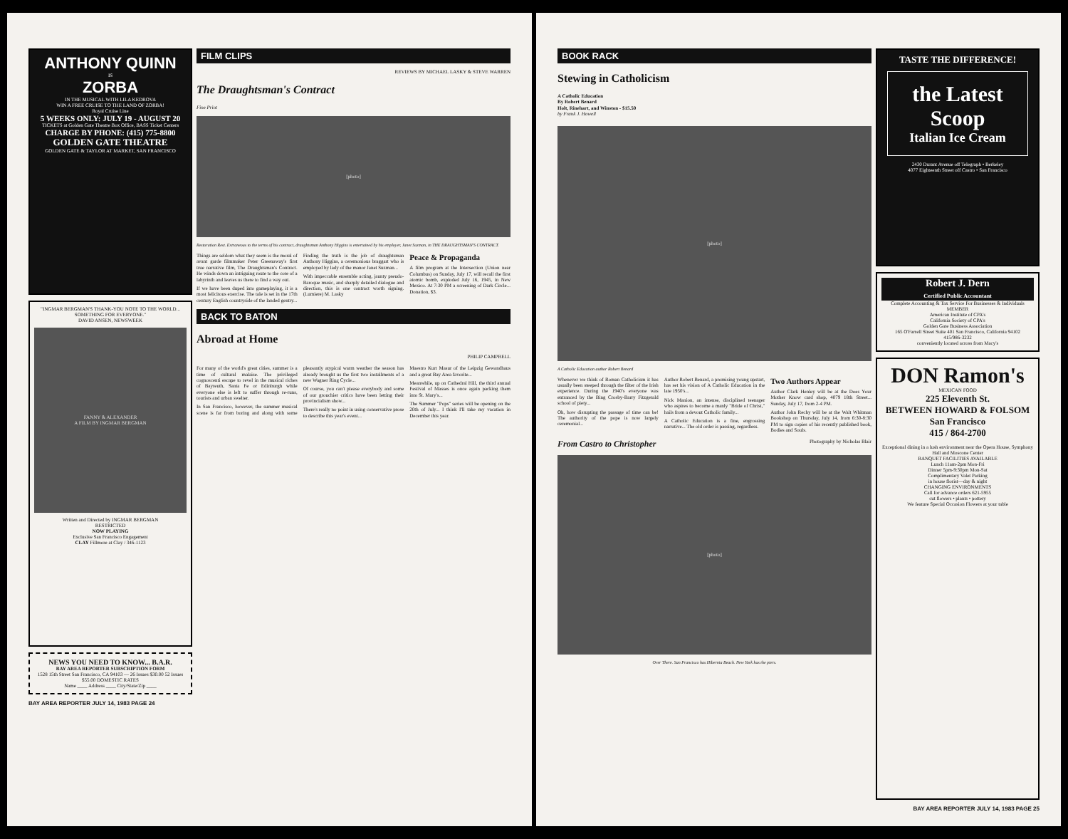ANTHONY QUINN
IS
ZORBA
IN THE MUSICAL WITH LILA KEDROVA
WIN A FREE CRUISE TO THE LAND OF ZORBA!
Royal Cruise Line
5 WEEKS ONLY: JULY 19 - AUGUST 20
TICKETS at Golden Gate Theatre Box Office, BASS Ticket Centers
CHARGE BY PHONE: (415) 775-8800
GOLDEN GATE THEATRE
GOLDEN GATE & TAYLOR AT MARKET, SAN FRANCISCO
"INGMAR BERGMAN'S THANK-YOU NOTE TO THE WORLD... SOMETHING FOR EVERYONE."
DAVID ANSEN, NEWSWEEK
FANNY & ALEXANDER
A FILM BY INGMAR BERGMAN
Written and Directed by INGMAR BERGMAN
RESTRICTED
NOW PLAYING
Exclusive San Francisco Engagement
CLAY Fillmore at Clay / 346-1123
NEWS YOU NEED TO KNOW... B.A.R.
BAY AREA REPORTER SUBSCRIPTION FORM
1528 15th Street San Francisco, CA 94103 — 26 Issues $30.00 52 Issues $55.00 DOMESTIC RATES
Name ____ Address ____ City/State/Zip ____
BAY AREA REPORTER JULY 14, 1983 PAGE 24
FILM CLIPS
REVIEWS BY MICHAEL LASKY & STEVE WARREN
The Draughtsman's Contract
Fine Print
[photo]
Restoration Rest. Extraneous to the terms of his contract, draughtsman Anthony Higgins is entertained by his employer, Janet Suzman, in THE DRAUGHTSMAN'S CONTRACT.
Things are seldom what they seem is the moral of avant garde filmmaker Peter Greenaway's first true narrative film, The Draughtsman's Contract. He winds down an intriguing route to the core of a labyrinth and leaves us there to find a way out.
If we have been duped into gameplaying, it is a most felicitous exercise. The tale is set in the 17th century English countryside of the landed gentry...
Finding the truth is the job of draughtsman Anthony Higgins, a ceremonious braggart who is employed by lady of the manor Janet Suzman...
With impeccable ensemble acting, jaunty pseudo-Baroque music, and sharply detailed dialogue and direction, this is one contract worth signing. (Lumiere) M. Lasky
Peace & Propaganda
A film program at the Intersection (Union near Columbus) on Sunday, July 17, will recall the first atomic bomb, exploded July 16, 1945, in New Mexico. At 7:30 PM a screening of Dark Circle... Donation, $3.
BACK TO BATON
Abroad at Home
PHILIP CAMPBELL
For many of the world's great cities, summer is a time of cultural malaise. The privileged cognoscenti escape to revel in the musical riches of Bayreuth, Santa Fe or Edinburgh while everyone else is left to suffer through re-runs, tourists and urban swelter.
In San Francisco, however, the summer musical scene is far from boring and along with some pleasantly atypical warm weather the season has already brought us the first two installments of a new Wagner Ring Cycle...
Of course, you can't please everybody and some of our grouchier critics have been letting their provincialism show...
There's really no point in using conservative prose to describe this year's event...
Maestro Kurt Masur of the Leipzig Gewandhaus and a great Bay Area favorite...
Meanwhile, up on Cathedral Hill, the third annual Festival of Masses is once again packing them into St. Mary's...
The Summer "Pops" series will be opening on the 20th of July... I think I'll take my vacation in December this year.
BOOK RACK
Stewing in Catholicism
A Catholic Education
By Robert Benard
Holt, Rinehart, and Winston - $15.50
by Frank J. Howell
[photo]
A Catholic Education author Robert Benard
Whenever we think of Roman Catholicism it has usually been steeped through the filter of the Irish experience. During the 1940's everyone was entranced by the Bing Crosby-Barry Fitzgerald school of piety...
Oh, how disrupting the passage of time can be! The authority of the pope is now largely ceremonial...
Author Robert Benard, a promising young upstart, has set his vision of A Catholic Education in the late 1950's...
Nick Manion, an intense, disciplined teenager who aspires to become a manly "Bride of Christ," hails from a devout Catholic family...
A Catholic Education is a fine, engrossing narrative... The old order is passing, regardless.
Two Authors Appear
Author Clark Henley will be at the Does Your Mother Know card shop, 4079 18th Street... Sunday, July 17, from 2-4 PM.
Author John Rechy will be at the Walt Whitman Bookshop on Thursday, July 14, from 6:30-8:30 PM to sign copies of his recently published book, Bodies and Souls.
From Castro to Christopher Photography by Nicholas Blair
[photo]
Over There. San Francisco has Hibernia Beach. New York has the piers.
TASTE THE DIFFERENCE!
the Latest Scoop
Italian Ice Cream
2430 Durant Avenue off Telegraph • Berkeley
4077 Eighteenth Street off Castro • San Francisco
Robert J. Dern
Certified Public Accountant
Complete Accounting & Tax Service For Businesses & Individuals
MEMBER
American Institute of CPA's
California Society of CPA's
Golden Gate Business Association
165 O'Farrell Street Suite 401 San Francisco, California 94102
415/986-3232
conveniently located across from Macy's
DON Ramon's
MEXICAN FOOD
225 Eleventh St.
BETWEEN HOWARD & FOLSOM
San Francisco
415 / 864-2700
Exceptional dining in a lush environment near the Opera House, Symphony Hall and Moscone Center
BANQUET FACILITIES AVAILABLE
Lunch 11am-2pm Mon-Fri
Dinner 5pm-9:30pm Mon-Sat
Complimentary Valet Parking
in house florist—day & night
CHANGING ENVIRONMENTS
Call for advance orders 621-5955
cut flowers • plants • pottery
We feature Special Occasion Flowers at your table
BAY AREA REPORTER JULY 14, 1983 PAGE 25